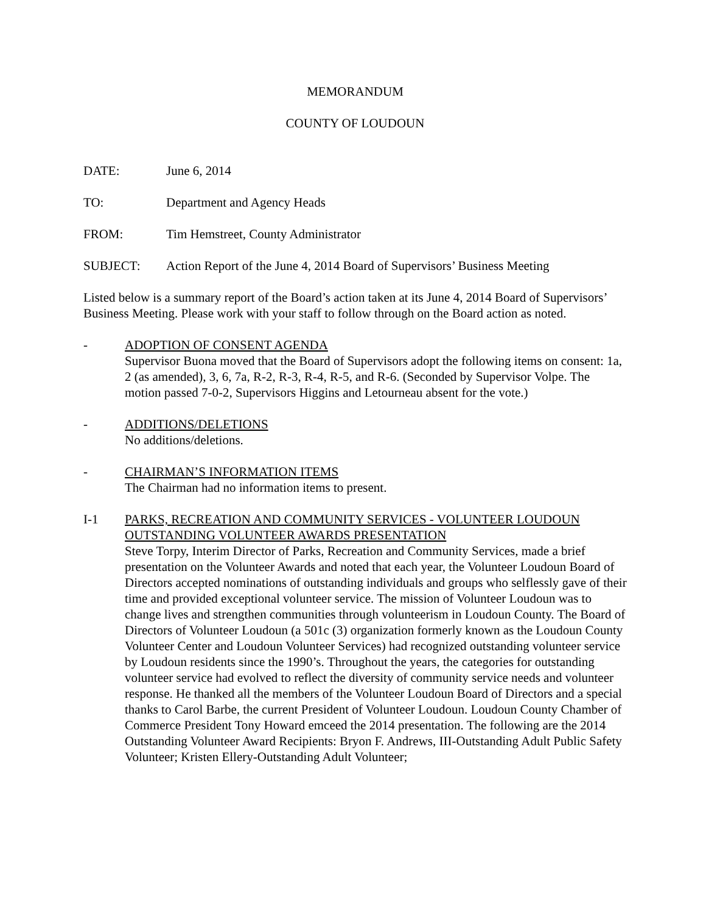MEMORANDUM
COUNTY OF LOUDOUN
DATE: June 6, 2014
TO: Department and Agency Heads
FROM: Tim Hemstreet, County Administrator
SUBJECT: Action Report of the June 4, 2014 Board of Supervisors’ Business Meeting
Listed below is a summary report of the Board’s action taken at its June 4, 2014 Board of Supervisors’ Business Meeting. Please work with your staff to follow through on the Board action as noted.
- ADOPTION OF CONSENT AGENDA
Supervisor Buona moved that the Board of Supervisors adopt the following items on consent: 1a, 2 (as amended), 3, 6, 7a, R-2, R-3, R-4, R-5, and R-6. (Seconded by Supervisor Volpe. The motion passed 7-0-2, Supervisors Higgins and Letourneau absent for the vote.)
- ADDITIONS/DELETIONS
No additions/deletions.
- CHAIRMAN’S INFORMATION ITEMS
The Chairman had no information items to present.
I-1 PARKS, RECREATION AND COMMUNITY SERVICES - VOLUNTEER LOUDOUN OUTSTANDING VOLUNTEER AWARDS PRESENTATION
Steve Torpy, Interim Director of Parks, Recreation and Community Services, made a brief presentation on the Volunteer Awards and noted that each year, the Volunteer Loudoun Board of Directors accepted nominations of outstanding individuals and groups who selflessly gave of their time and provided exceptional volunteer service. The mission of Volunteer Loudoun was to change lives and strengthen communities through volunteerism in Loudoun County. The Board of Directors of Volunteer Loudoun (a 501c (3) organization formerly known as the Loudoun County Volunteer Center and Loudoun Volunteer Services) had recognized outstanding volunteer service by Loudoun residents since the 1990’s. Throughout the years, the categories for outstanding volunteer service had evolved to reflect the diversity of community service needs and volunteer response. He thanked all the members of the Volunteer Loudoun Board of Directors and a special thanks to Carol Barbe, the current President of Volunteer Loudoun. Loudoun County Chamber of Commerce President Tony Howard emceed the 2014 presentation. The following are the 2014 Outstanding Volunteer Award Recipients: Bryon F. Andrews, III-Outstanding Adult Public Safety Volunteer; Kristen Ellery-Outstanding Adult Volunteer;